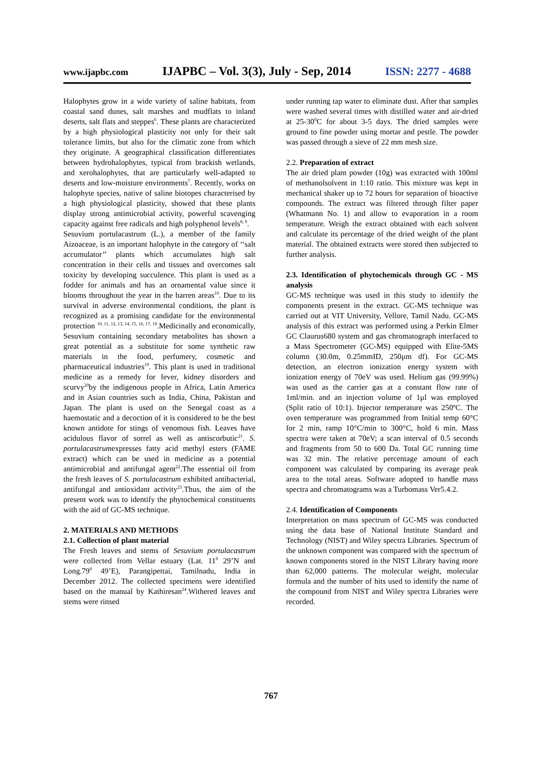www.ijapbc.com IJAPBC – Vol. 3(3), July - Sep, 2014 ISSN: 2277 - 4688
Halophytes grow in a wide variety of saline habitats, from coastal sand dunes, salt marshes and mudflats to inland deserts, salt flats and steppes<sup>6</sup>. These plants are characterized by a high physiological plasticity not only for their salt tolerance limits, but also for the climatic zone from which they originate. A geographical classification differentiates between hydrohalophytes, typical from brackish wetlands, and xerohalophytes, that are particularly well-adapted to deserts and low-moisture environments<sup>7</sup>. Recently, works on halophyte species, native of saline biotopes characterised by a high physiological plasticity, showed that these plants display strong antimicrobial activity, powerful scavenging capacity against free radicals and high polyphenol levels<sup>8, 9</sup>.
Sesuvium portulacastrum (L.), a member of the family Aizoaceae, is an important halophyte in the category of ‘‘salt accumulator’’ plants which accumulates high salt concentration in their cells and tissues and overcomes salt toxicity by developing succulence. This plant is used as a fodder for animals and has an ornamental value since it blooms throughout the year in the barren areas<sup>10</sup>. Due to its survival in adverse environmental conditions, the plant is recognized as a promising candidate for the environmental protection <sup>10, 11, 12, 13, 14, 15, 16, 17, 18</sup>.Medicinally and economically, Sesuvium containing secondary metabolites has shown a great potential as a substitute for some synthetic raw materials in the food, perfumery, cosmetic and pharmaceutical industries<sup>19</sup>. This plant is used in traditional medicine as a remedy for fever, kidney disorders and scurvy<sup>20</sup>by the indigenous people in Africa, Latin America and in Asian countries such as India, China, Pakistan and Japan. The plant is used on the Senegal coast as a haemostatic and a decoction of it is considered to be the best known antidote for stings of venomous fish. Leaves have acidulous flavor of sorrel as well as antiscorbutic<sup>21</sup>. S. portulacastrumexpresses fatty acid methyl esters (FAME extract) which can be used in medicine as a potential antimicrobial and antifungal agent<sup>22</sup>.The essential oil from the fresh leaves of S. portulacastrum exhibited antibacterial, antifungal and antioxidant activity<sup>23</sup>.Thus, the aim of the present work was to identify the phytochemical constituents with the aid of GC-MS technique.
2. MATERIALS AND METHODS
2.1. Collection of plant material
The Fresh leaves and stems of Sesuvium portulacastrum were collected from Vellar estuary (Lat. 11<sup>0</sup> 29’N and Long.79<sup>0</sup> 49’E), Parangipettai, Tamilnadu, India in December 2012. The collected specimens were identified based on the manual by Kathiresan<sup>24</sup>.Withered leaves and stems were rinsed
under running tap water to eliminate dust. After that samples were washed several times with distilled water and air-dried at 25-30<sup>0</sup>C for about 3-5 days. The dried samples were ground to fine powder using mortar and pestle. The powder was passed through a sieve of 22 mm mesh size.
2.2. Preparation of extract
The air dried plant powder (10g) was extracted with 100ml of methanolsolvent in 1:10 ratio. This mixture was kept in mechanical shaker up to 72 hours for separation of bioactive compounds. The extract was filtered through filter paper (Whatmann No. 1) and allow to evaporation in a room temperature. Weigh the extract obtained with each solvent and calculate its percentage of the dried weight of the plant material. The obtained extracts were stored then subjected to further analysis.
2.3. Identification of phytochemicals through GC - MS analysis
GC-MS technique was used in this study to identify the components present in the extract. GC-MS technique was carried out at VIT University, Vellore, Tamil Nadu. GC-MS analysis of this extract was performed using a Perkin Elmer GC Claurus680 system and gas chromatograph interfaced to a Mass Spectrometer (GC-MS) equipped with Elite-5MS column (30.0m, 0.25mmID, 250μm df). For GC-MS detection, an electron ionization energy system with ionization energy of 70eV was used. Helium gas (99.99%) was used as the carrier gas at a constant flow rate of 1ml/min. and an injection volume of 1μl was employed (Split ratio of 10:1). Injector temperature was 250ºC. The oven temperature was programmed from Initial temp 60°C for 2 min, ramp 10°C/min to 300°C, hold 6 min. Mass spectra were taken at 70eV; a scan interval of 0.5 seconds and fragments from 50 to 600 Da. Total GC running time was 32 min. The relative percentage amount of each component was calculated by comparing its average peak area to the total areas. Software adopted to handle mass spectra and chromatograms was a Turbomass Ver5.4.2.
2.4. Identification of Components
Interpretation on mass spectrum of GC-MS was conducted using the data base of National Institute Standard and Technology (NIST) and Wiley spectra Libraries. Spectrum of the unknown component was compared with the spectrum of known components stored in the NIST Library having more than 62,000 patterns. The molecular weight, molecular formula and the number of hits used to identify the name of the compound from NIST and Wiley spectra Libraries were recorded.
767